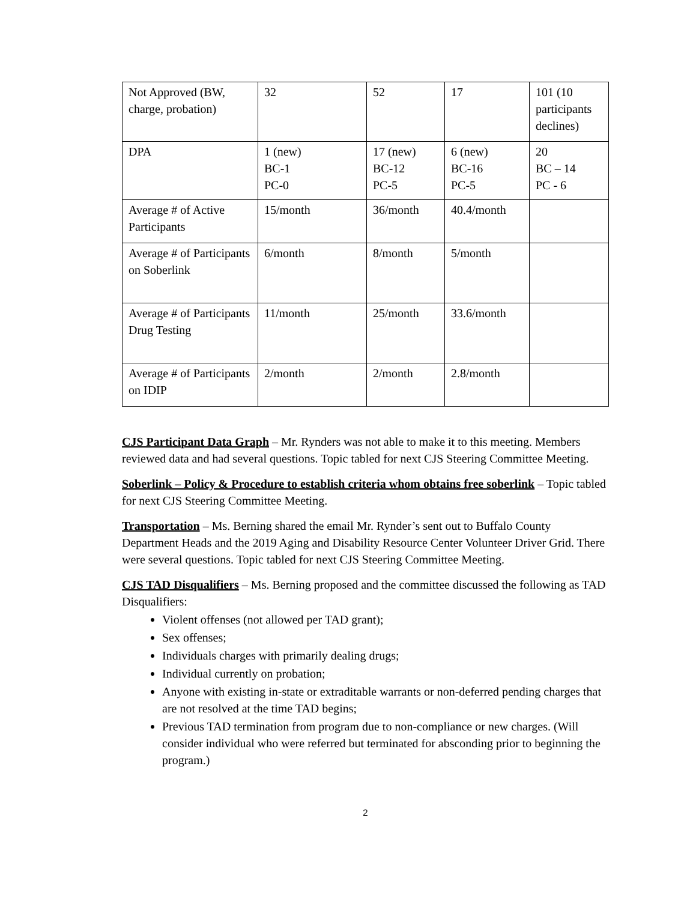| Not Approved (BW, charge, probation) | 32 | 52 | 17 | 101 (10 participants declines) |
| DPA | 1 (new) BC-1 PC-0 | 17 (new) BC-12 PC-5 | 6 (new) BC-16 PC-5 | 20 BC – 14 PC - 6 |
| Average # of Active Participants | 15/month | 36/month | 40.4/month | |
| Average # of Participants on Soberlink | 6/month | 8/month | 5/month | |
| Average # of Participants Drug Testing | 11/month | 25/month | 33.6/month | |
| Average # of Participants on IDIP | 2/month | 2/month | 2.8/month | |
CJS Participant Data Graph – Mr. Rynders was not able to make it to this meeting. Members reviewed data and had several questions. Topic tabled for next CJS Steering Committee Meeting.
Soberlink – Policy & Procedure to establish criteria whom obtains free soberlink – Topic tabled for next CJS Steering Committee Meeting.
Transportation – Ms. Berning shared the email Mr. Rynder’s sent out to Buffalo County Department Heads and the 2019 Aging and Disability Resource Center Volunteer Driver Grid. There were several questions. Topic tabled for next CJS Steering Committee Meeting.
CJS TAD Disqualifiers – Ms. Berning proposed and the committee discussed the following as TAD Disqualifiers:
Violent offenses (not allowed per TAD grant);
Sex offenses;
Individuals charges with primarily dealing drugs;
Individual currently on probation;
Anyone with existing in-state or extraditable warrants or non-deferred pending charges that are not resolved at the time TAD begins;
Previous TAD termination from program due to non-compliance or new charges. (Will consider individual who were referred but terminated for absconding prior to beginning the program.)
2